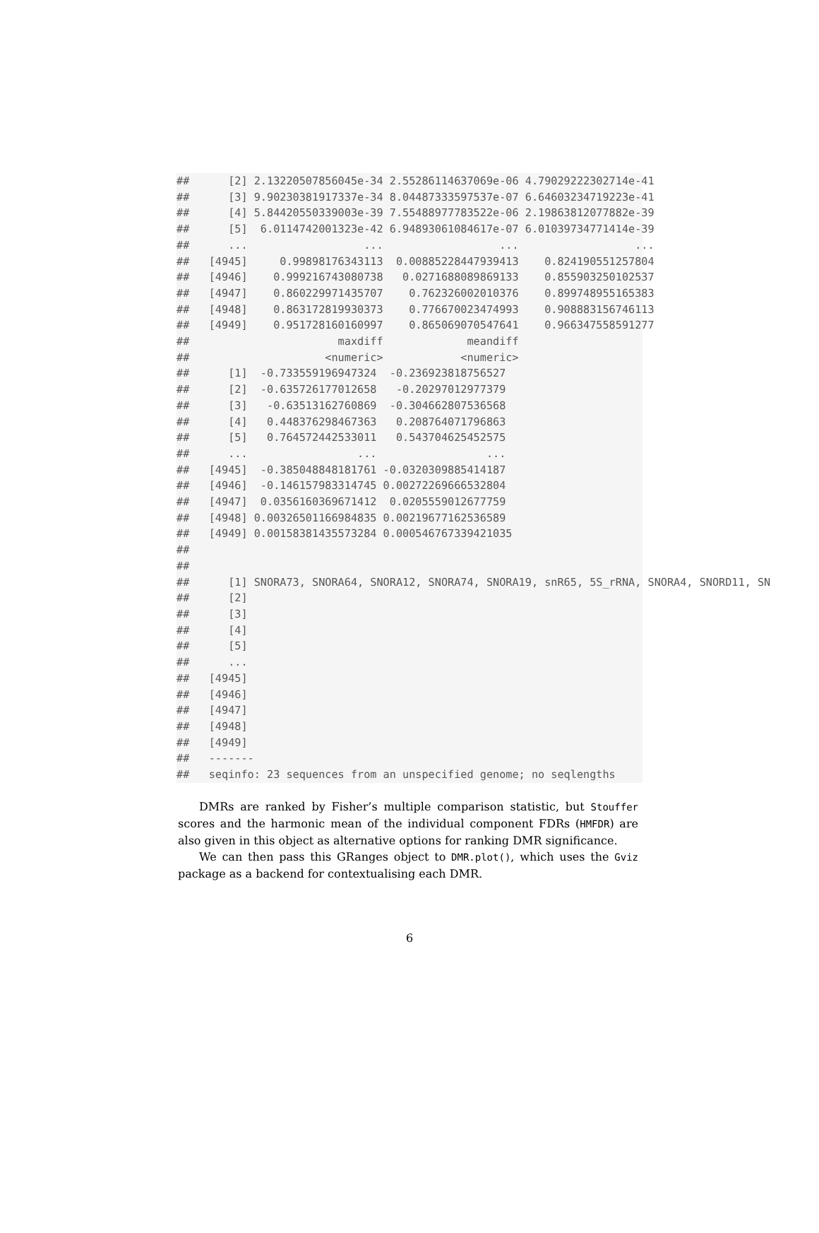##      [2] 2.13220507856045e-34 2.55286114637069e-06 4.79029222302714e-41
##      [3] 9.90230381917337e-34 8.04487333597537e-07 6.64603234719223e-41
##      [4] 5.84420550339003e-39 7.55488977783522e-06 2.19863812077882e-39
##      [5]  6.0114742001323e-42 6.94893061084617e-07 6.01039734771414e-39
##      ...                  ...                  ...                  ...
##   [4945]     0.99898176343113  0.00885228447939413    0.824190551257804
##   [4946]    0.999216743080738   0.0271688089869133    0.855903250102537
##   [4947]    0.860229971435707    0.762326002010376    0.899748955165383
##   [4948]    0.863172819930373    0.776670023474993    0.908883156746113
##   [4949]    0.951728160160997    0.865069070547641    0.966347558591277
##                       maxdiff             meandiff
##                     <numeric>            <numeric>
##      [1]  -0.733559196947324  -0.236923818756527
##      [2]  -0.635726177012658   -0.20297012977379
##      [3]   -0.63513162760869  -0.304662807536568
##      [4]   0.448376298467363   0.208764071796863
##      [5]   0.764572442533011   0.543704625452575
##      ...                 ...                 ...
##   [4945]  -0.385048848181761 -0.0320309885414187
##   [4946]  -0.146157983314745 0.00272269666532804
##   [4947]  0.0356160369671412  0.0205559012677759
##   [4948] 0.00326501166984835 0.00219677162536589
##   [4949] 0.00158381435573284 0.000546767339421035
##
##
##      [1] SNORA73, SNORA64, SNORA12, SNORA74, SNORA19, snR65, 5S_rRNA, SNORA4, SNORD11, SN
##      [2]
##      [3]
##      [4]
##      [5]
##      ...
##   [4945]
##   [4946]
##   [4947]
##   [4948]
##   [4949]
##   -------
##   seqinfo: 23 sequences from an unspecified genome; no seqlengths
DMRs are ranked by Fisher’s multiple comparison statistic, but Stouffer scores and the harmonic mean of the individual component FDRs (HMFDR) are also given in this object as alternative options for ranking DMR significance.
We can then pass this GRanges object to DMR.plot(), which uses the Gviz package as a backend for contextualising each DMR.
6